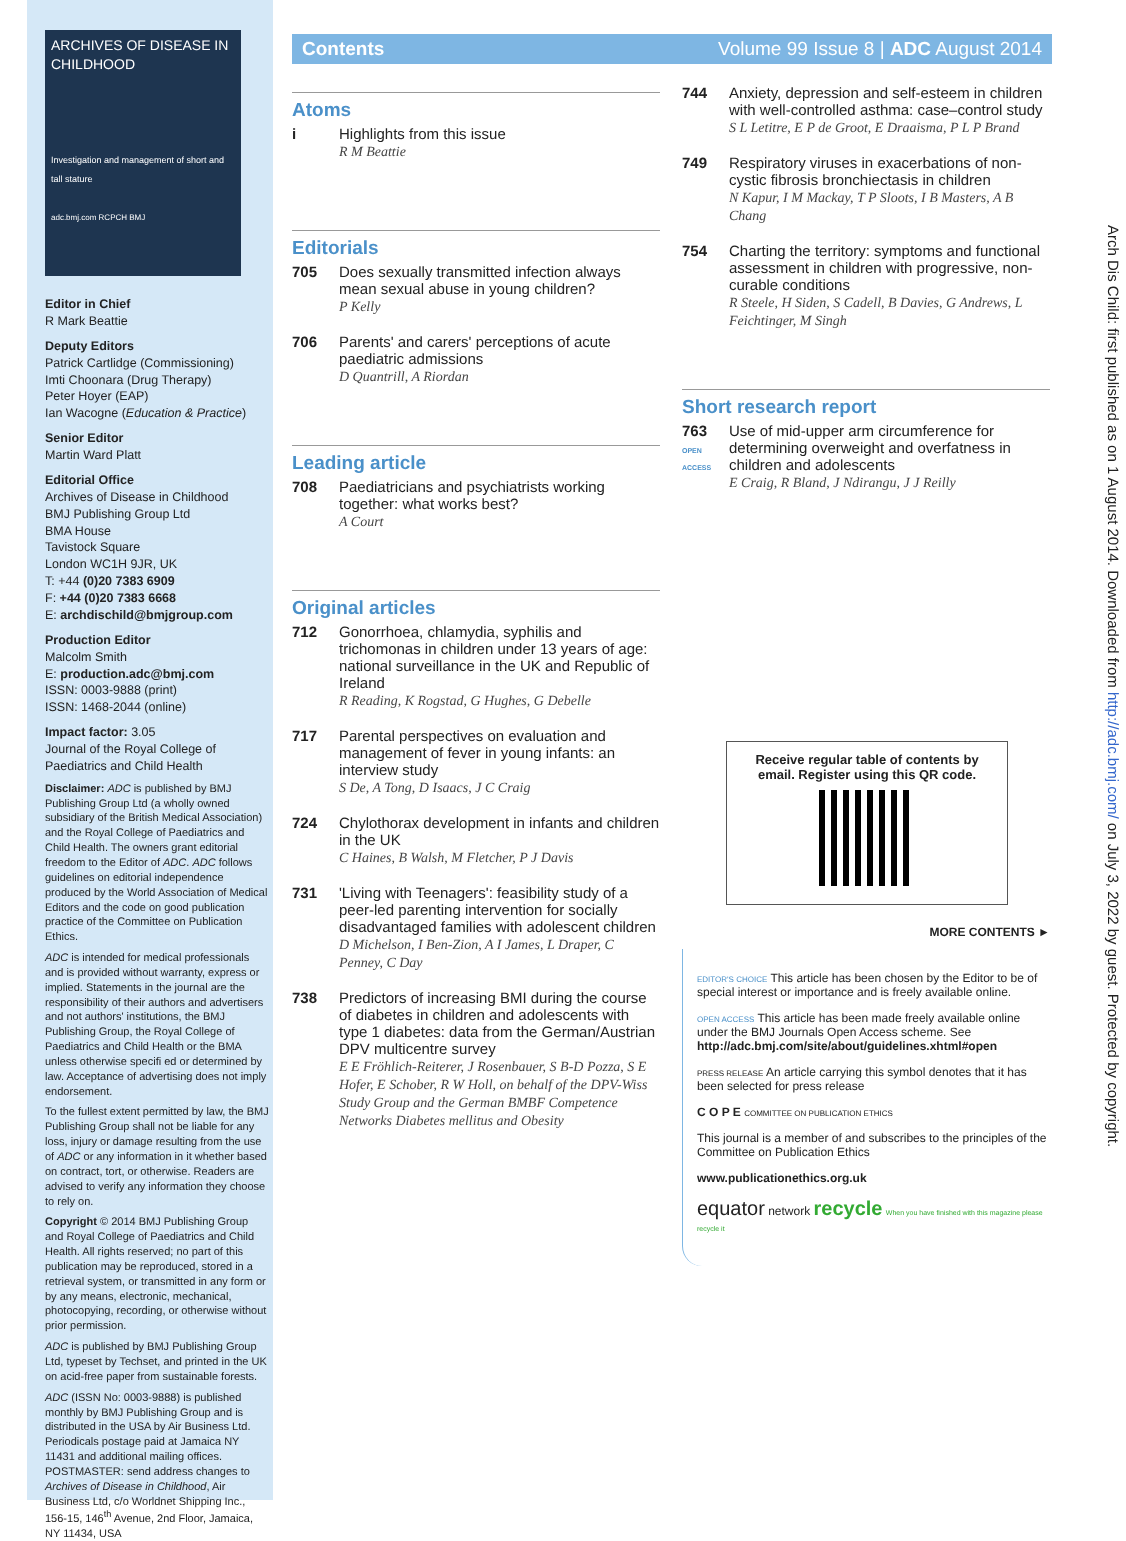ARCHIVES OF DISEASE IN CHILDHOOD
Investigation and management of short and tall stature
adc.bmj.com RCPCH BMJ
Editor in Chief
R Mark Beattie
Deputy Editors
Patrick Cartlidge (Commissioning)
Imti Choonara (Drug Therapy)
Peter Hoyer (EAP)
Ian Wacogne (Education & Practice)
Senior Editor
Martin Ward Platt
Editorial Office
Archives of Disease in Childhood
BMJ Publishing Group Ltd
BMA House
Tavistock Square
London WC1H 9JR, UK
T: +44 (0)20 7383 6909
F: +44 (0)20 7383 6668
E: archdischild@bmjgroup.com
Production Editor
Malcolm Smith
E: production.adc@bmj.com
ISSN: 0003-9888 (print)
ISSN: 1468-2044 (online)
Impact factor: 3.05
Journal of the Royal College of Paediatrics and Child Health
Disclaimer: ADC is published by BMJ Publishing Group Ltd (a wholly owned subsidiary of the British Medical Association) and the Royal College of Paediatrics and Child Health. The owners grant editorial freedom to the Editor of ADC. ADC follows guidelines on editorial independence produced by the World Association of Medical Editors and the code on good publication practice of the Committee on Publication Ethics.
ADC is intended for medical professionals and is provided without warranty, express or implied. Statements in the journal are the responsibility of their authors and advertisers and not authors' institutions, the BMJ Publishing Group, the Royal College of Paediatrics and Child Health or the BMA unless otherwise specifi ed or determined by law. Acceptance of advertising does not imply endorsement.
To the fullest extent permitted by law, the BMJ Publishing Group shall not be liable for any loss, injury or damage resulting from the use of ADC or any information in it whether based on contract, tort, or otherwise. Readers are advised to verify any information they choose to rely on.
Copyright © 2014 BMJ Publishing Group and Royal College of Paediatrics and Child Health. All rights reserved; no part of this publication may be reproduced, stored in a retrieval system, or transmitted in any form or by any means, electronic, mechanical, photocopying, recording, or otherwise without prior permission.
ADC is published by BMJ Publishing Group Ltd, typeset by Techset, and printed in the UK on acid-free paper from sustainable forests.
ADC (ISSN No: 0003-9888) is published monthly by BMJ Publishing Group and is distributed in the USA by Air Business Ltd. Periodicals postage paid at Jamaica NY 11431 and additional mailing offices. POSTMASTER: send address changes to Archives of Disease in Childhood, Air Business Ltd, c/o Worldnet Shipping Inc., 156-15, 146<sup>th</sup> Avenue, 2nd Floor, Jamaica, NY 11434, USA
Contents Volume 99 Issue 8 | ADC August 2014
Atoms
i Highlights from this issue
R M Beattie
Editorials
705 Does sexually transmitted infection always mean sexual abuse in young children?
P Kelly
706 Parents' and carers' perceptions of acute paediatric admissions
D Quantrill, A Riordan
Leading article
708 Paediatricians and psychiatrists working together: what works best?
A Court
Original articles
712 Gonorrhoea, chlamydia, syphilis and trichomonas in children under 13 years of age: national surveillance in the UK and Republic of Ireland
R Reading, K Rogstad, G Hughes, G Debelle
717 Parental perspectives on evaluation and management of fever in young infants: an interview study
S De, A Tong, D Isaacs, J C Craig
724 Chylothorax development in infants and children in the UK
C Haines, B Walsh, M Fletcher, P J Davis
731 'Living with Teenagers': feasibility study of a peer-led parenting intervention for socially disadvantaged families with adolescent children
D Michelson, I Ben-Zion, A I James, L Draper, C Penney, C Day
738 Predictors of increasing BMI during the course of diabetes in children and adolescents with type 1 diabetes: data from the German/Austrian DPV multicentre survey
E E Fröhlich-Reiterer, J Rosenbauer, S B-D Pozza, S E Hofer, E Schober, R W Holl, on behalf of the DPV-Wiss Study Group and the German BMBF Competence Networks Diabetes mellitus and Obesity
744 Anxiety, depression and self-esteem in children with well-controlled asthma: case–control study
S L Letitre, E P de Groot, E Draaisma, P L P Brand
749 Respiratory viruses in exacerbations of non-cystic fibrosis bronchiectasis in children
N Kapur, I M Mackay, T P Sloots, I B Masters, A B Chang
754 Charting the territory: symptoms and functional assessment in children with progressive, non-curable conditions
R Steele, H Siden, S Cadell, B Davies, G Andrews, L Feichtinger, M Singh
Short research report
763
OPEN ACCESS
Use of mid-upper arm circumference for determining overweight and overfatness in children and adolescents
E Craig, R Bland, J Ndirangu, J J Reilly
Receive regular table of contents by email. Register using this QR code.
MORE CONTENTS ►
EDITOR'S CHOICE This article has been chosen by the Editor to be of special interest or importance and is freely available online.
OPEN ACCESS This article has been made freely available online under the BMJ Journals Open Access scheme. See http://adc.bmj.com/site/about/guidelines.xhtml#open
PRESS RELEASE An article carrying this symbol denotes that it has been selected for press release
C O P E COMMITTEE ON PUBLICATION ETHICS
This journal is a member of and subscribes to the principles of the Committee on Publication Ethics
www.publicationethics.org.uk
equator network recycle When you have finished with this magazine please recycle it
Arch Dis Child: first published as on 1 August 2014. Downloaded from http://adc.bmj.com/ on July 3, 2022 by guest. Protected by copyright.